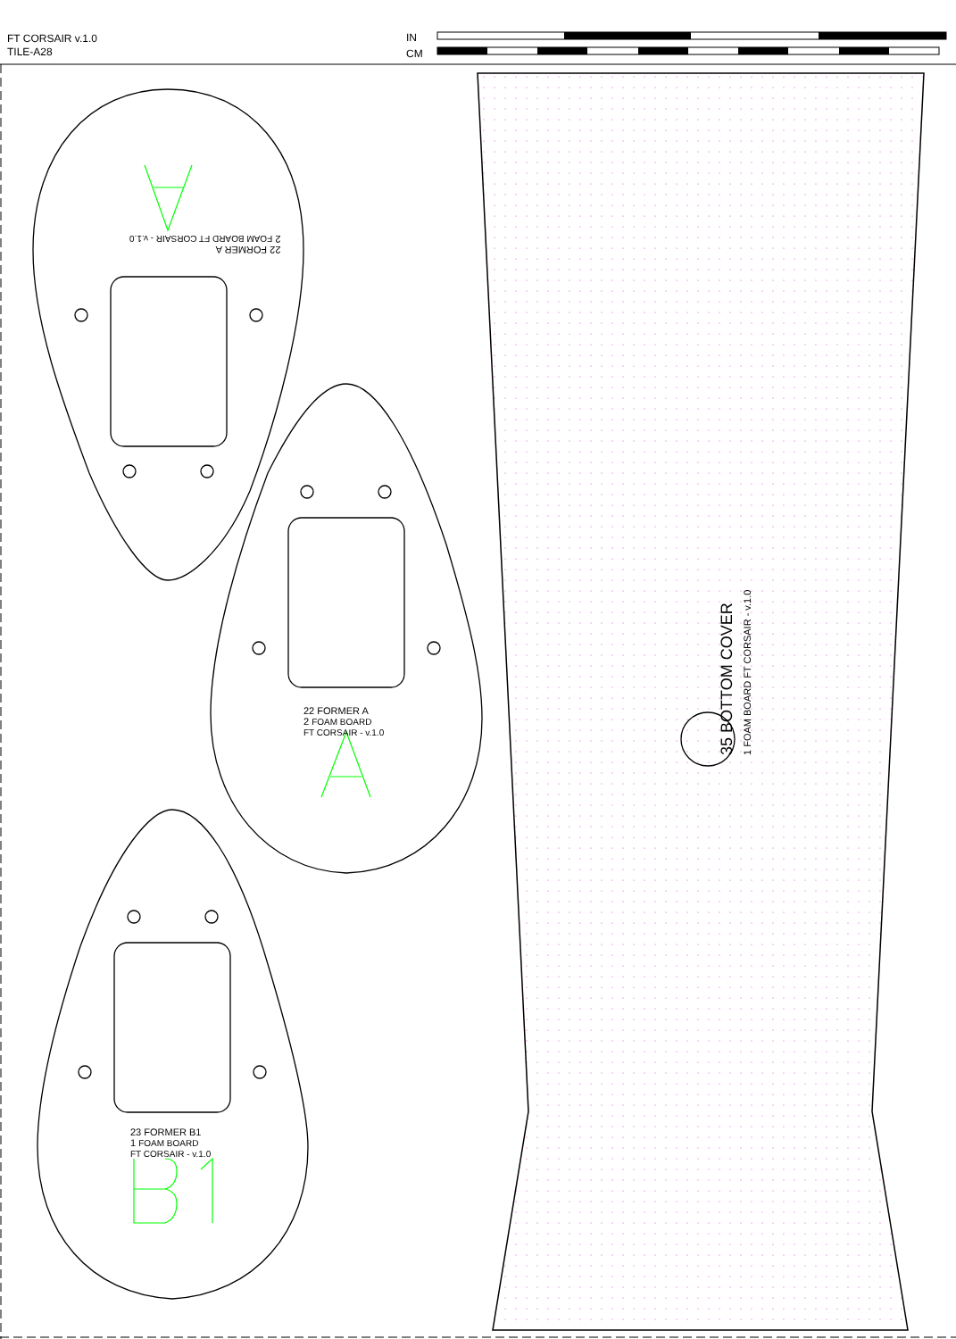FT CORSAIR v.1.0
TILE-A28
IN
CM
22 FORMER A
2 FOAM BOARD
FT CORSAIR - v.1.0
22 FORMER A
2 FOAM BOARD FT CORSAIR - v.1.0
23 FORMER B1
1 FOAM BOARD
FT CORSAIR - v.1.0
35 BOTTOM COVER
1 FOAM BOARD FT CORSAIR - v.1.0